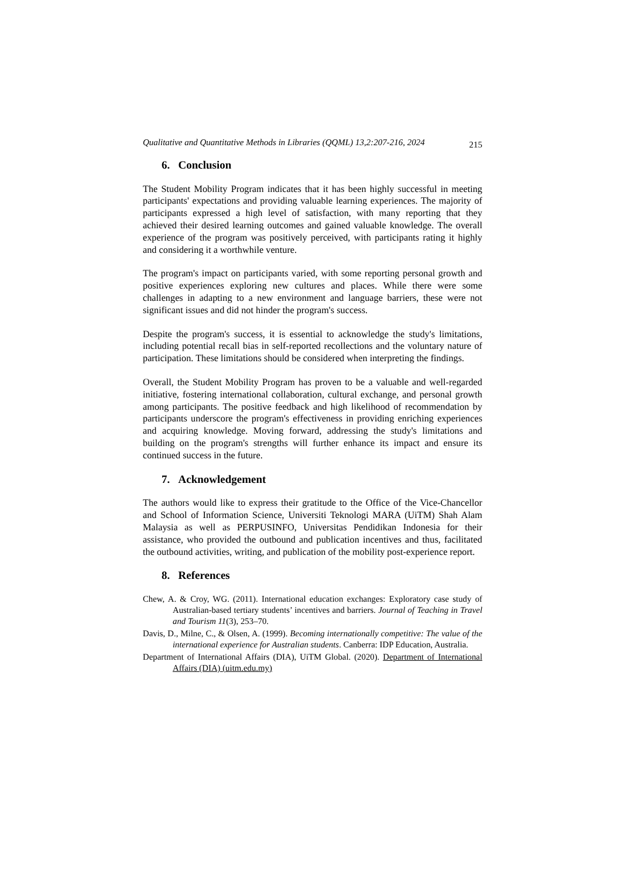Qualitative and Quantitative Methods in Libraries (QQML) 13,2:207-216, 2024 215
6. Conclusion
The Student Mobility Program indicates that it has been highly successful in meeting participants' expectations and providing valuable learning experiences. The majority of participants expressed a high level of satisfaction, with many reporting that they achieved their desired learning outcomes and gained valuable knowledge. The overall experience of the program was positively perceived, with participants rating it highly and considering it a worthwhile venture.
The program's impact on participants varied, with some reporting personal growth and positive experiences exploring new cultures and places. While there were some challenges in adapting to a new environment and language barriers, these were not significant issues and did not hinder the program's success.
Despite the program's success, it is essential to acknowledge the study's limitations, including potential recall bias in self-reported recollections and the voluntary nature of participation. These limitations should be considered when interpreting the findings.
Overall, the Student Mobility Program has proven to be a valuable and well-regarded initiative, fostering international collaboration, cultural exchange, and personal growth among participants. The positive feedback and high likelihood of recommendation by participants underscore the program's effectiveness in providing enriching experiences and acquiring knowledge. Moving forward, addressing the study's limitations and building on the program's strengths will further enhance its impact and ensure its continued success in the future.
7. Acknowledgement
The authors would like to express their gratitude to the Office of the Vice-Chancellor and School of Information Science, Universiti Teknologi MARA (UiTM) Shah Alam Malaysia as well as PERPUSINFO, Universitas Pendidikan Indonesia for their assistance, who provided the outbound and publication incentives and thus, facilitated the outbound activities, writing, and publication of the mobility post-experience report.
8. References
Chew, A. & Croy, WG. (2011). International education exchanges: Exploratory case study of Australian-based tertiary students’ incentives and barriers. Journal of Teaching in Travel and Tourism 11(3), 253–70.
Davis, D., Milne, C., & Olsen, A. (1999). Becoming internationally competitive: The value of the international experience for Australian students. Canberra: IDP Education, Australia.
Department of International Affairs (DIA), UiTM Global. (2020). Department of International Affairs (DIA) (uitm.edu.my)